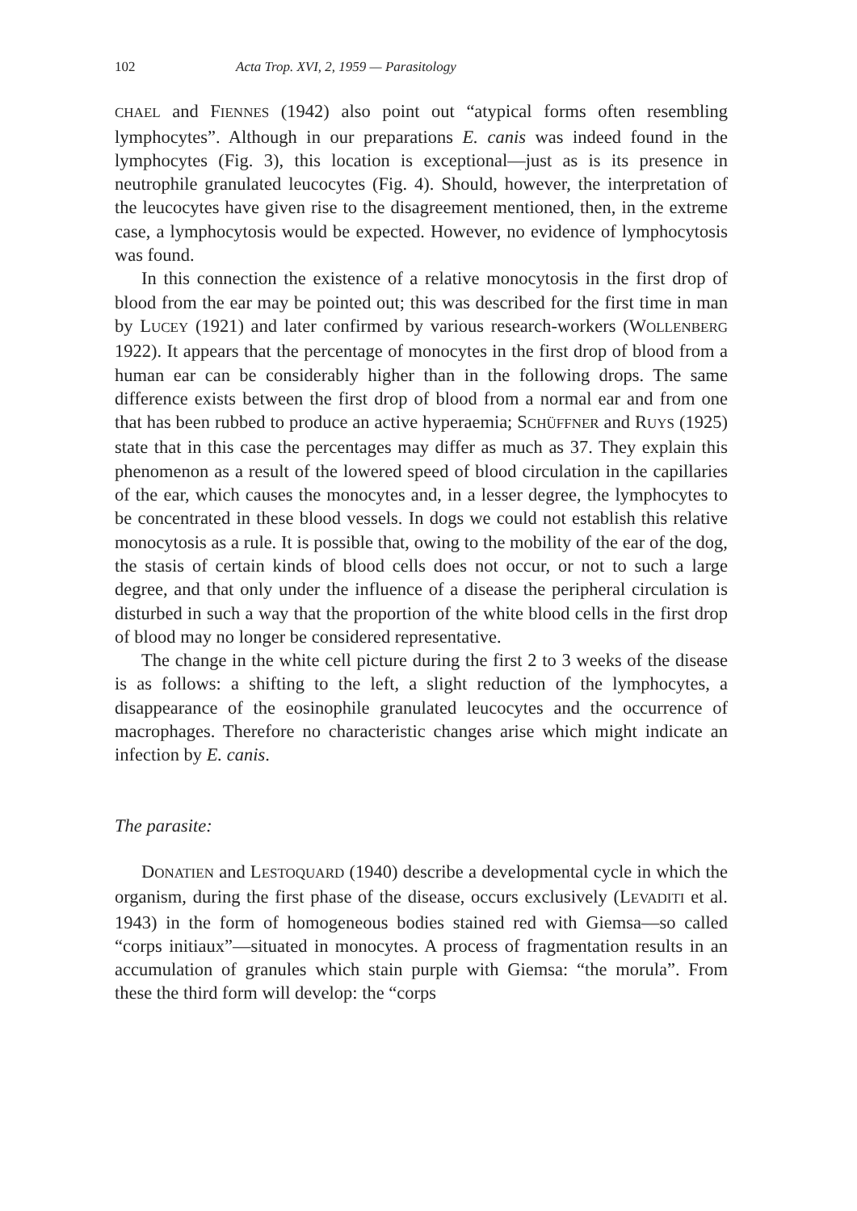102 Acta Trop. XVI, 2, 1959 — Parasitology
CHAEL and FIENNES (1942) also point out “atypical forms often resembling lymphocytes”. Although in our preparations E. canis was indeed found in the lymphocytes (Fig. 3), this location is exceptional—just as is its presence in neutrophile granulated leucocytes (Fig. 4). Should, however, the interpretation of the leucocytes have given rise to the disagreement mentioned, then, in the extreme case, a lymphocytosis would be expected. However, no evidence of lymphocytosis was found.
In this connection the existence of a relative monocytosis in the first drop of blood from the ear may be pointed out; this was described for the first time in man by LUCEY (1921) and later confirmed by various research-workers (WOLLENBERG 1922). It appears that the percentage of monocytes in the first drop of blood from a human ear can be considerably higher than in the following drops. The same difference exists between the first drop of blood from a normal ear and from one that has been rubbed to produce an active hyperaemia; SCHÜFFNER and RUYS (1925) state that in this case the percentages may differ as much as 37. They explain this phenomenon as a result of the lowered speed of blood circulation in the capillaries of the ear, which causes the monocytes and, in a lesser degree, the lymphocytes to be concentrated in these blood vessels. In dogs we could not establish this relative monocytosis as a rule. It is possible that, owing to the mobility of the ear of the dog, the stasis of certain kinds of blood cells does not occur, or not to such a large degree, and that only under the influence of a disease the peripheral circulation is disturbed in such a way that the proportion of the white blood cells in the first drop of blood may no longer be considered representative.
The change in the white cell picture during the first 2 to 3 weeks of the disease is as follows: a shifting to the left, a slight reduction of the lymphocytes, a disappearance of the eosinophile granulated leucocytes and the occurrence of macrophages. Therefore no characteristic changes arise which might indicate an infection by E. canis.
The parasite:
DONATIEN and LESTOQUARD (1940) describe a developmental cycle in which the organism, during the first phase of the disease, occurs exclusively (LEVADITI et al. 1943) in the form of homogeneous bodies stained red with Giemsa—so called “corps initiaux”—situated in monocytes. A process of fragmentation results in an accumulation of granules which stain purple with Giemsa: “the morula”. From these the third form will develop: the “corps